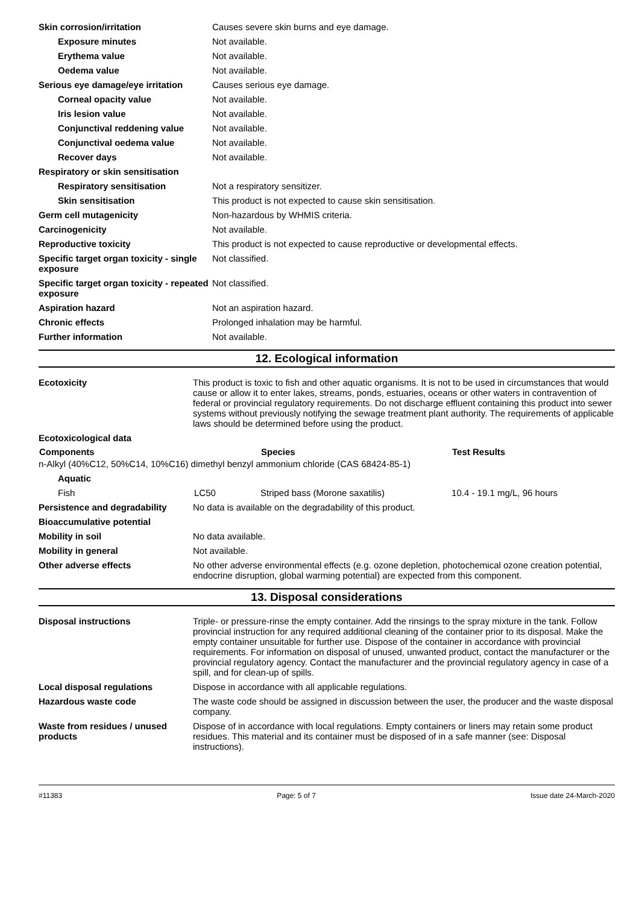| Skin corrosion/irritation | Causes severe skin burns and eye damage. |
| Exposure minutes | Not available. |
| Erythema value | Not available. |
| Oedema value | Not available. |
| Serious eye damage/eye irritation | Causes serious eye damage. |
| Corneal opacity value | Not available. |
| Iris lesion value | Not available. |
| Conjunctival reddening value | Not available. |
| Conjunctival oedema value | Not available. |
| Recover days | Not available. |
| Respiratory or skin sensitisation | |
| Respiratory sensitisation | Not a respiratory sensitizer. |
| Skin sensitisation | This product is not expected to cause skin sensitisation. |
| Germ cell mutagenicity | Non-hazardous by WHMIS criteria. |
| Carcinogenicity | Not available. |
| Reproductive toxicity | This product is not expected to cause reproductive or developmental effects. |
| Specific target organ toxicity - single exposure | Not classified. |
| Specific target organ toxicity - repeated exposure | Not classified. |
| Aspiration hazard | Not an aspiration hazard. |
| Chronic effects | Prolonged inhalation may be harmful. |
| Further information | Not available. |
12. Ecological information
| Ecotoxicity | This product is toxic to fish and other aquatic organisms. It is not to be used in circumstances that would cause or allow it to enter lakes, streams, ponds, estuaries, oceans or other waters in contravention of federal or provincial regulatory requirements. Do not discharge effluent containing this product into sewer systems without previously notifying the sewage treatment plant authority. The requirements of applicable laws should be determined before using the product. |
| Ecotoxicological data | | | |
| Components | | Species | Test Results |
| n-Alkyl (40%C12, 50%C14, 10%C16) dimethyl benzyl ammonium chloride (CAS 68424-85-1) | | | |
| Aquatic | | | |
| Fish | LC50 | Striped bass (Morone saxatilis) | 10.4 - 19.1 mg/L, 96 hours |
| Persistence and degradability | No data is available on the degradability of this product. |
| Bioaccumulative potential | |
| Mobility in soil | No data available. |
| Mobility in general | Not available. |
| Other adverse effects | No other adverse environmental effects (e.g. ozone depletion, photochemical ozone creation potential, endocrine disruption, global warming potential) are expected from this component. |
13. Disposal considerations
| Disposal instructions | Triple- or pressure-rinse the empty container. Add the rinsings to the spray mixture in the tank. Follow provincial instruction for any required additional cleaning of the container prior to its disposal. Make the empty container unsuitable for further use. Dispose of the container in accordance with provincial requirements. For information on disposal of unused, unwanted product, contact the manufacturer or the provincial regulatory agency. Contact the manufacturer and the provincial regulatory agency in case of a spill, and for clean-up of spills. |
| Local disposal regulations | Dispose in accordance with all applicable regulations. |
| Hazardous waste code | The waste code should be assigned in discussion between the user, the producer and the waste disposal company. |
| Waste from residues / unused products | Dispose of in accordance with local regulations. Empty containers or liners may retain some product residues. This material and its container must be disposed of in a safe manner (see: Disposal instructions). |
#11383 Page: 5 of 7 Issue date 24-March-2020